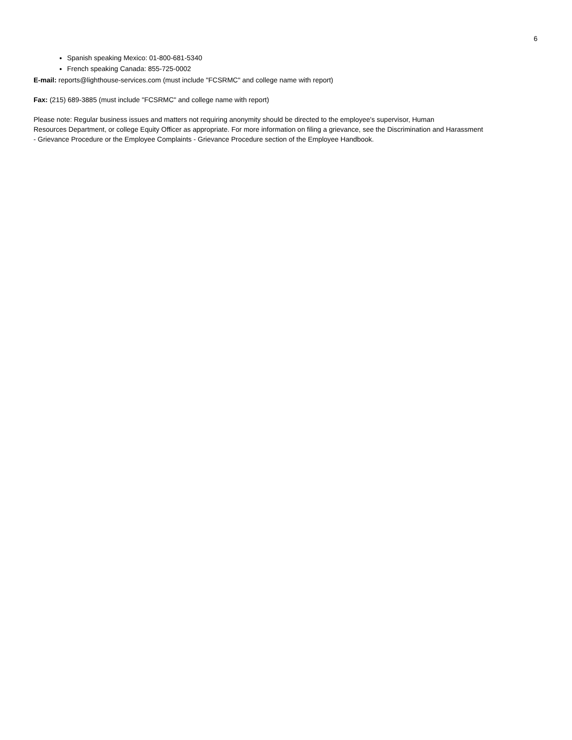6
Spanish speaking Mexico: 01-800-681-5340
French speaking Canada: 855-725-0002
E-mail: reports@lighthouse-services.com (must include "FCSRMC" and college name with report)
Fax: (215) 689-3885 (must include "FCSRMC" and college name with report)
Please note: Regular business issues and matters not requiring anonymity should be directed to the employee's supervisor, Human
Resources Department, or college Equity Officer as appropriate. For more information on filing a grievance, see the Discrimination and Harassment
- Grievance Procedure or the Employee Complaints - Grievance Procedure section of the Employee Handbook.